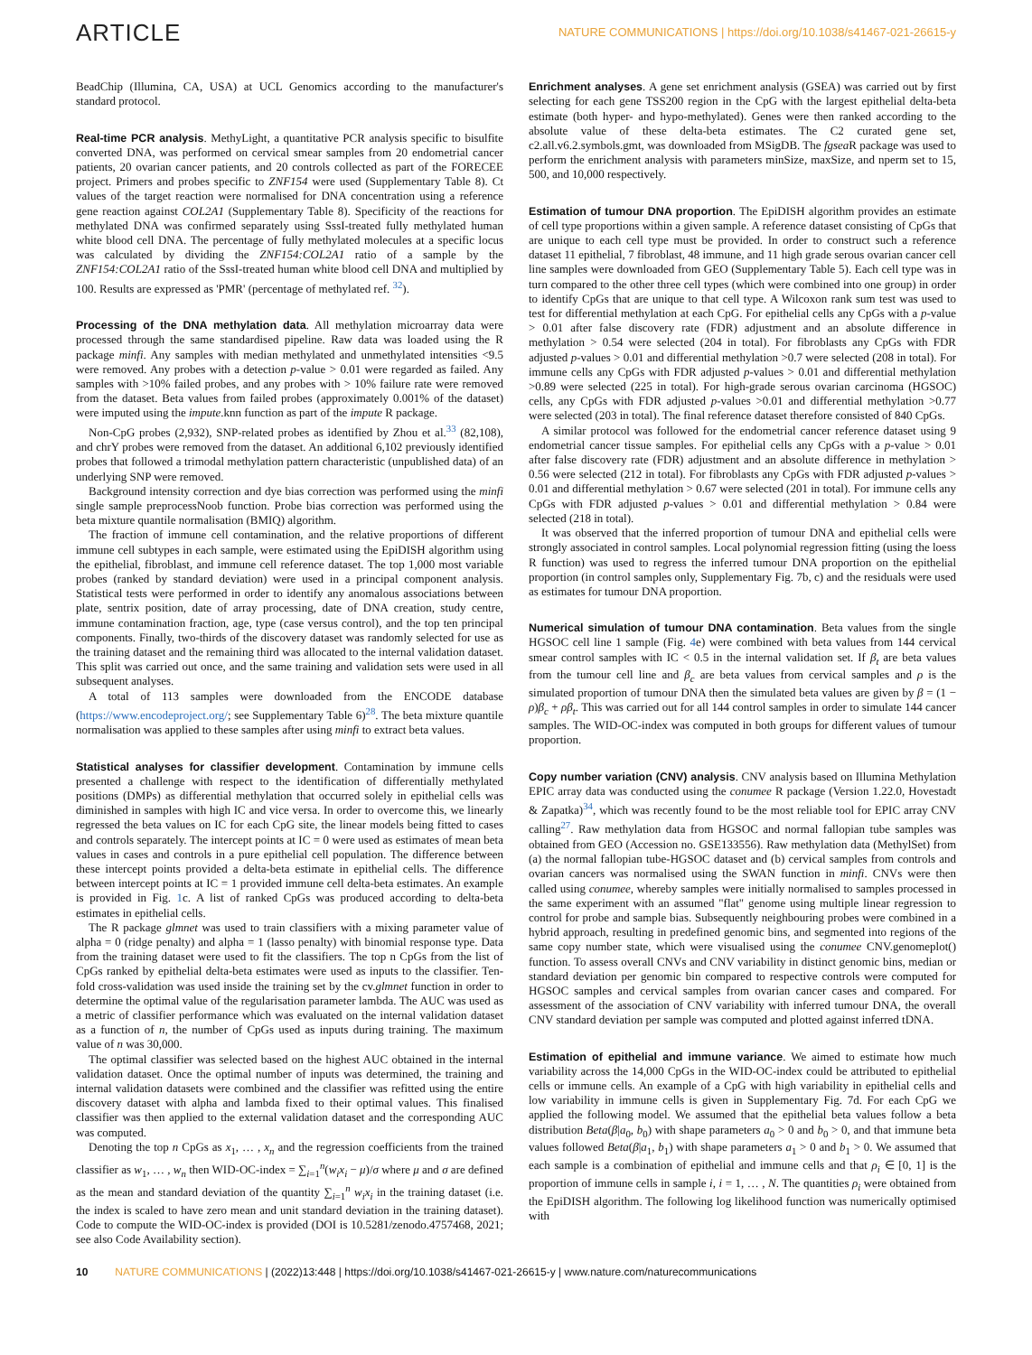ARTICLE NATURE COMMUNICATIONS | https://doi.org/10.1038/s41467-021-26615-y
BeadChip (Illumina, CA, USA) at UCL Genomics according to the manufacturer's standard protocol.
Real-time PCR analysis. MethyLight, a quantitative PCR analysis specific to bisulfite converted DNA, was performed on cervical smear samples from 20 endometrial cancer patients, 20 ovarian cancer patients, and 20 controls collected as part of the FORECEE project. Primers and probes specific to ZNF154 were used (Supplementary Table 8). Ct values of the target reaction were normalised for DNA concentration using a reference gene reaction against COL2A1 (Supplementary Table 8). Specificity of the reactions for methylated DNA was confirmed separately using SssI-treated fully methylated human white blood cell DNA. The percentage of fully methylated molecules at a specific locus was calculated by dividing the ZNF154:COL2A1 ratio of a sample by the ZNF154:COL2A1 ratio of the SssI-treated human white blood cell DNA and multiplied by 100. Results are expressed as 'PMR' (percentage of methylated ref. <sup>32</sup>).
Processing of the DNA methylation data. All methylation microarray data were processed through the same standardised pipeline. Raw data was loaded using the R package minfi. Any samples with median methylated and unmethylated intensities <9.5 were removed. Any probes with a detection p-value > 0.01 were regarded as failed. Any samples with >10% failed probes, and any probes with > 10% failure rate were removed from the dataset. Beta values from failed probes (approximately 0.001% of the dataset) were imputed using the impute.knn function as part of the impute R package.
Non-CpG probes (2,932), SNP-related probes as identified by Zhou et al.<sup>33</sup> (82,108), and chrY probes were removed from the dataset. An additional 6,102 previously identified probes that followed a trimodal methylation pattern characteristic (unpublished data) of an underlying SNP were removed.
Background intensity correction and dye bias correction was performed using the minfi single sample preprocessNoob function. Probe bias correction was performed using the beta mixture quantile normalisation (BMIQ) algorithm.
The fraction of immune cell contamination, and the relative proportions of different immune cell subtypes in each sample, were estimated using the EpiDISH algorithm using the epithelial, fibroblast, and immune cell reference dataset. The top 1,000 most variable probes (ranked by standard deviation) were used in a principal component analysis. Statistical tests were performed in order to identify any anomalous associations between plate, sentrix position, date of array processing, date of DNA creation, study centre, immune contamination fraction, age, type (case versus control), and the top ten principal components. Finally, two-thirds of the discovery dataset was randomly selected for use as the training dataset and the remaining third was allocated to the internal validation dataset. This split was carried out once, and the same training and validation sets were used in all subsequent analyses.
A total of 113 samples were downloaded from the ENCODE database (https://www.encodeproject.org/; see Supplementary Table 6)<sup>28</sup>. The beta mixture quantile normalisation was applied to these samples after using minfi to extract beta values.
Statistical analyses for classifier development. Contamination by immune cells presented a challenge with respect to the identification of differentially methylated positions (DMPs) as differential methylation that occurred solely in epithelial cells was diminished in samples with high IC and vice versa. In order to overcome this, we linearly regressed the beta values on IC for each CpG site, the linear models being fitted to cases and controls separately. The intercept points at IC = 0 were used as estimates of mean beta values in cases and controls in a pure epithelial cell population. The difference between these intercept points provided a delta-beta estimate in epithelial cells. The difference between intercept points at IC = 1 provided immune cell delta-beta estimates. An example is provided in Fig. 1c. A list of ranked CpGs was produced according to delta-beta estimates in epithelial cells.
The R package glmnet was used to train classifiers with a mixing parameter value of alpha = 0 (ridge penalty) and alpha = 1 (lasso penalty) with binomial response type. Data from the training dataset were used to fit the classifiers. The top n CpGs from the list of CpGs ranked by epithelial delta-beta estimates were used as inputs to the classifier. Ten-fold cross-validation was used inside the training set by the cv.glmnet function in order to determine the optimal value of the regularisation parameter lambda. The AUC was used as a metric of classifier performance which was evaluated on the internal validation dataset as a function of n, the number of CpGs used as inputs during training. The maximum value of n was 30,000.
The optimal classifier was selected based on the highest AUC obtained in the internal validation dataset. Once the optimal number of inputs was determined, the training and internal validation datasets were combined and the classifier was refitted using the entire discovery dataset with alpha and lambda fixed to their optimal values. This finalised classifier was then applied to the external validation dataset and the corresponding AUC was computed.
Denoting the top n CpGs as x<sub>1</sub>, … , x<sub>n</sub> and the regression coefficients from the trained classifier as w<sub>1</sub>, … , w<sub>n</sub> then WID-OC-index = ∑<sub>i=1</sub><sup>n</sup>(w<sub>i</sub>x<sub>i</sub> − μ)/σ where μ and σ are defined as the mean and standard deviation of the quantity ∑<sub>i=1</sub><sup>n</sup> w<sub>i</sub>x<sub>i</sub> in the training dataset (i.e. the index is scaled to have zero mean and unit standard deviation in the training dataset). Code to compute the WID-OC-index is provided (DOI is 10.5281/zenodo.4757468, 2021; see also Code Availability section).
Enrichment analyses. A gene set enrichment analysis (GSEA) was carried out by first selecting for each gene TSS200 region in the CpG with the largest epithelial delta-beta estimate (both hyper- and hypo-methylated). Genes were then ranked according to the absolute value of these delta-beta estimates. The C2 curated gene set, c2.all.v6.2.symbols.gmt, was downloaded from MSigDB. The fgsea R package was used to perform the enrichment analysis with parameters minSize, maxSize, and nperm set to 15, 500, and 10,000 respectively.
Estimation of tumour DNA proportion. The EpiDISH algorithm provides an estimate of cell type proportions within a given sample. A reference dataset consisting of CpGs that are unique to each cell type must be provided. In order to construct such a reference dataset 11 epithelial, 7 fibroblast, 48 immune, and 11 high grade serous ovarian cancer cell line samples were downloaded from GEO (Supplementary Table 5). Each cell type was in turn compared to the other three cell types (which were combined into one group) in order to identify CpGs that are unique to that cell type. A Wilcoxon rank sum test was used to test for differential methylation at each CpG. For epithelial cells any CpGs with a p-value > 0.01 after false discovery rate (FDR) adjustment and an absolute difference in methylation > 0.54 were selected (204 in total). For fibroblasts any CpGs with FDR adjusted p-values > 0.01 and differential methylation >0.7 were selected (208 in total). For immune cells any CpGs with FDR adjusted p-values > 0.01 and differential methylation >0.89 were selected (225 in total). For high-grade serous ovarian carcinoma (HGSOC) cells, any CpGs with FDR adjusted p-values >0.01 and differential methylation >0.77 were selected (203 in total). The final reference dataset therefore consisted of 840 CpGs.
A similar protocol was followed for the endometrial cancer reference dataset using 9 endometrial cancer tissue samples. For epithelial cells any CpGs with a p-value > 0.01 after false discovery rate (FDR) adjustment and an absolute difference in methylation > 0.56 were selected (212 in total). For fibroblasts any CpGs with FDR adjusted p-values > 0.01 and differential methylation > 0.67 were selected (201 in total). For immune cells any CpGs with FDR adjusted p-values > 0.01 and differential methylation > 0.84 were selected (218 in total).
It was observed that the inferred proportion of tumour DNA and epithelial cells were strongly associated in control samples. Local polynomial regression fitting (using the loess R function) was used to regress the inferred tumour DNA proportion on the epithelial proportion (in control samples only, Supplementary Fig. 7b, c) and the residuals were used as estimates for tumour DNA proportion.
Numerical simulation of tumour DNA contamination. Beta values from the single HGSOC cell line 1 sample (Fig. 4e) were combined with beta values from 144 cervical smear control samples with IC < 0.5 in the internal validation set. If β<sub>t</sub> are beta values from the tumour cell line and β<sub>c</sub> are beta values from cervical samples and ρ is the simulated proportion of tumour DNA then the simulated beta values are given by β = (1 − ρ)β<sub>c</sub> + ρβ<sub>t</sub>. This was carried out for all 144 control samples in order to simulate 144 cancer samples. The WID-OC-index was computed in both groups for different values of tumour proportion.
Copy number variation (CNV) analysis. CNV analysis based on Illumina Methylation EPIC array data was conducted using the conumee R package (Version 1.22.0, Hovestadt & Zapatka)<sup>34</sup>, which was recently found to be the most reliable tool for EPIC array CNV calling<sup>27</sup>. Raw methylation data from HGSOC and normal fallopian tube samples was obtained from GEO (Accession no. GSE133556). Raw methylation data (MethylSet) from (a) the normal fallopian tube-HGSOC dataset and (b) cervical samples from controls and ovarian cancers was normalised using the SWAN function in minfi. CNVs were then called using conumee, whereby samples were initially normalised to samples processed in the same experiment with an assumed "flat" genome using multiple linear regression to control for probe and sample bias. Subsequently neighbouring probes were combined in a hybrid approach, resulting in predefined genomic bins, and segmented into regions of the same copy number state, which were visualised using the conumee CNV.genomeplot() function. To assess overall CNVs and CNV variability in distinct genomic bins, median or standard deviation per genomic bin compared to respective controls were computed for HGSOC samples and cervical samples from ovarian cancer cases and compared. For assessment of the association of CNV variability with inferred tumour DNA, the overall CNV standard deviation per sample was computed and plotted against inferred tDNA.
Estimation of epithelial and immune variance. We aimed to estimate how much variability across the 14,000 CpGs in the WID-OC-index could be attributed to epithelial cells or immune cells. An example of a CpG with high variability in epithelial cells and low variability in immune cells is given in Supplementary Fig. 7d. For each CpG we applied the following model. We assumed that the epithelial beta values follow a beta distribution Beta(β|a<sub>0</sub>, b<sub>0</sub>) with shape parameters a<sub>0</sub> > 0 and b<sub>0</sub> > 0, and that immune beta values followed Beta(β|a<sub>1</sub>, b<sub>1</sub>) with shape parameters a<sub>1</sub> > 0 and b<sub>1</sub> > 0. We assumed that each sample is a combination of epithelial and immune cells and that ρ<sub>i</sub> ∈ [0, 1] is the proportion of immune cells in sample i, i = 1, … , N. The quantities ρ<sub>i</sub> were obtained from the EpiDISH algorithm. The following log likelihood function was numerically optimised with
10 NATURE COMMUNICATIONS | (2022)13:448 | https://doi.org/10.1038/s41467-021-26615-y | www.nature.com/naturecommunications